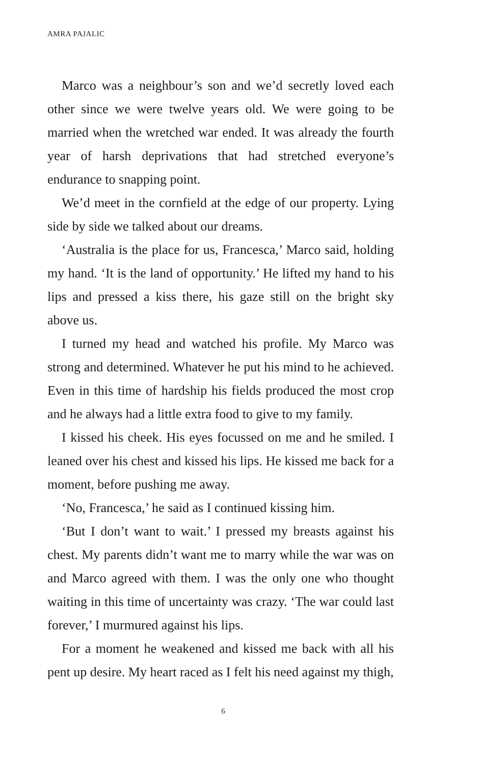AMRA PAJALIC
Marco was a neighbour’s son and we’d secretly loved each other since we were twelve years old. We were going to be married when the wretched war ended. It was already the fourth year of harsh deprivations that had stretched everyone’s endurance to snapping point.
We’d meet in the cornfield at the edge of our property. Lying side by side we talked about our dreams.
‘Australia is the place for us, Francesca,’ Marco said, holding my hand. ‘It is the land of opportunity.’ He lifted my hand to his lips and pressed a kiss there, his gaze still on the bright sky above us.
I turned my head and watched his profile. My Marco was strong and determined. Whatever he put his mind to he achieved. Even in this time of hardship his fields produced the most crop and he always had a little extra food to give to my family.
I kissed his cheek. His eyes focussed on me and he smiled. I leaned over his chest and kissed his lips. He kissed me back for a moment, before pushing me away.
‘No, Francesca,’ he said as I continued kissing him.
‘But I don’t want to wait.’ I pressed my breasts against his chest. My parents didn’t want me to marry while the war was on and Marco agreed with them. I was the only one who thought waiting in this time of uncertainty was crazy. ‘The war could last forever,’ I murmured against his lips.
For a moment he weakened and kissed me back with all his pent up desire. My heart raced as I felt his need against my thigh,
6